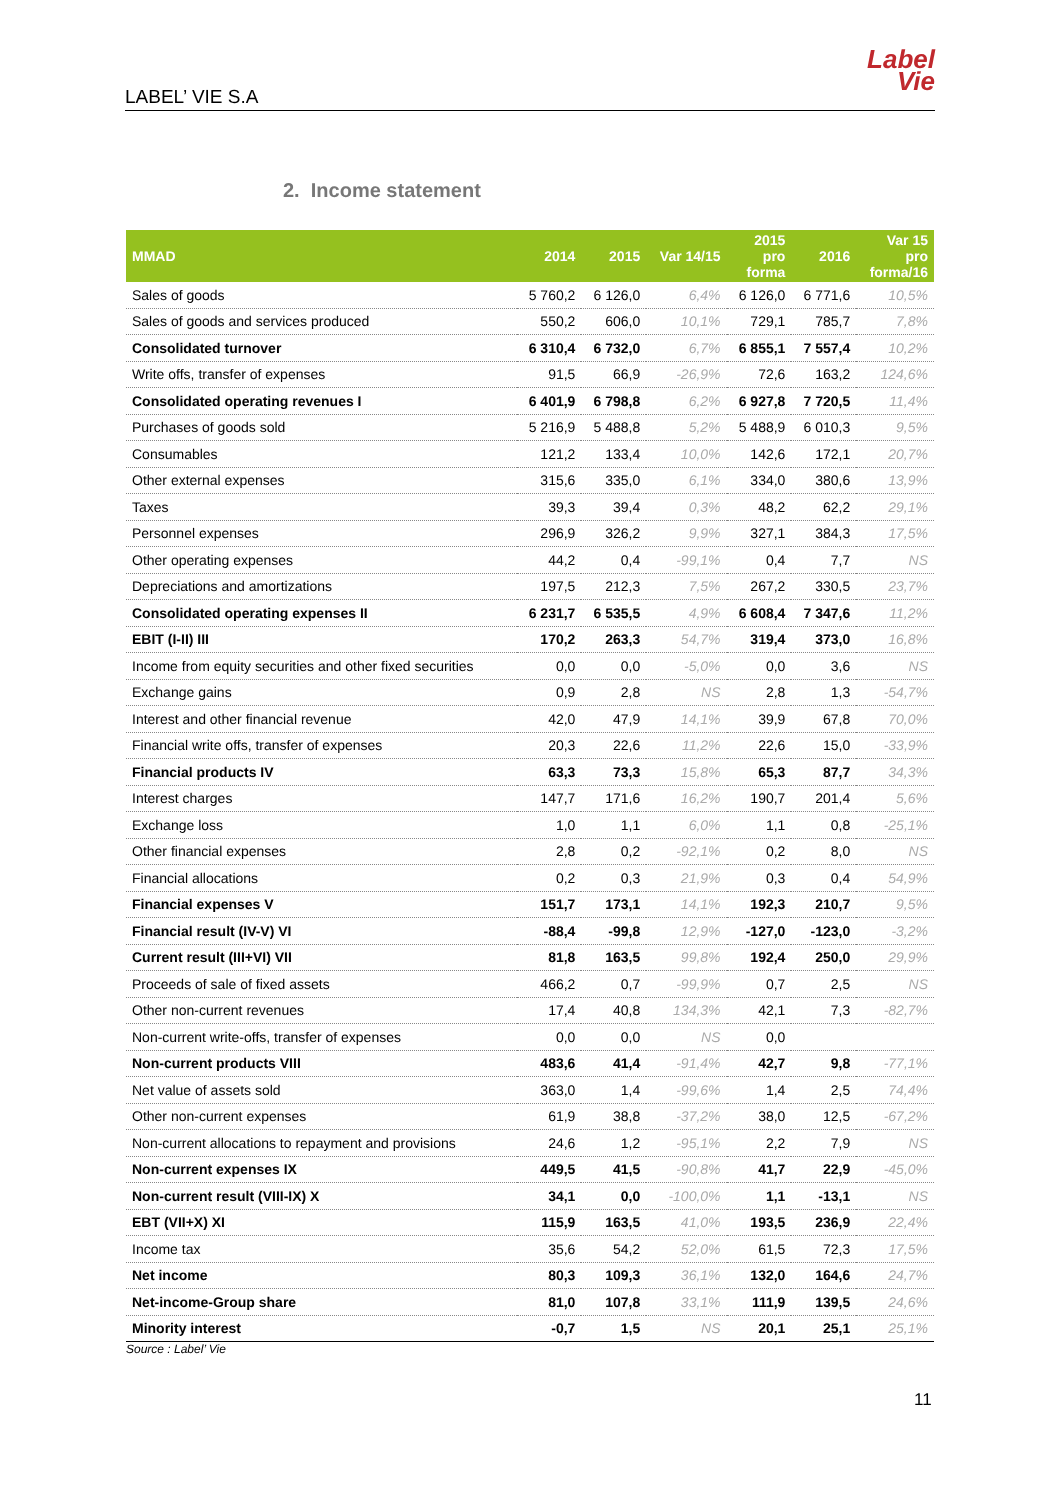LABEL’ VIE S.A
Label
Vie
2. Income statement
| MMAD | 2014 | 2015 | Var 14/15 | 2015 pro forma | 2016 | Var 15 pro forma/16 |
| --- | --- | --- | --- | --- | --- | --- |
| Sales of goods | 5 760,2 | 6 126,0 | 6,4% | 6 126,0 | 6 771,6 | 10,5% |
| Sales of goods and services produced | 550,2 | 606,0 | 10,1% | 729,1 | 785,7 | 7,8% |
| Consolidated turnover | 6 310,4 | 6 732,0 | 6,7% | 6 855,1 | 7 557,4 | 10,2% |
| Write offs, transfer of expenses | 91,5 | 66,9 | -26,9% | 72,6 | 163,2 | 124,6% |
| Consolidated operating revenues I | 6 401,9 | 6 798,8 | 6,2% | 6 927,8 | 7 720,5 | 11,4% |
| Purchases of goods sold | 5 216,9 | 5 488,8 | 5,2% | 5 488,9 | 6 010,3 | 9,5% |
| Consumables | 121,2 | 133,4 | 10,0% | 142,6 | 172,1 | 20,7% |
| Other external expenses | 315,6 | 335,0 | 6,1% | 334,0 | 380,6 | 13,9% |
| Taxes | 39,3 | 39,4 | 0,3% | 48,2 | 62,2 | 29,1% |
| Personnel expenses | 296,9 | 326,2 | 9,9% | 327,1 | 384,3 | 17,5% |
| Other operating expenses | 44,2 | 0,4 | -99,1% | 0,4 | 7,7 | NS |
| Depreciations and amortizations | 197,5 | 212,3 | 7,5% | 267,2 | 330,5 | 23,7% |
| Consolidated operating expenses II | 6 231,7 | 6 535,5 | 4,9% | 6 608,4 | 7 347,6 | 11,2% |
| EBIT (I-II) III | 170,2 | 263,3 | 54,7% | 319,4 | 373,0 | 16,8% |
| Income from equity securities and other fixed securities | 0,0 | 0,0 | -5,0% | 0,0 | 3,6 | NS |
| Exchange gains | 0,9 | 2,8 | NS | 2,8 | 1,3 | -54,7% |
| Interest and other financial revenue | 42,0 | 47,9 | 14,1% | 39,9 | 67,8 | 70,0% |
| Financial write offs, transfer of expenses | 20,3 | 22,6 | 11,2% | 22,6 | 15,0 | -33,9% |
| Financial products IV | 63,3 | 73,3 | 15,8% | 65,3 | 87,7 | 34,3% |
| Interest charges | 147,7 | 171,6 | 16,2% | 190,7 | 201,4 | 5,6% |
| Exchange loss | 1,0 | 1,1 | 6,0% | 1,1 | 0,8 | -25,1% |
| Other financial expenses | 2,8 | 0,2 | -92,1% | 0,2 | 8,0 | NS |
| Financial allocations | 0,2 | 0,3 | 21,9% | 0,3 | 0,4 | 54,9% |
| Financial expenses V | 151,7 | 173,1 | 14,1% | 192,3 | 210,7 | 9,5% |
| Financial result (IV-V) VI | -88,4 | -99,8 | 12,9% | -127,0 | -123,0 | -3,2% |
| Current result (III+VI) VII | 81,8 | 163,5 | 99,8% | 192,4 | 250,0 | 29,9% |
| Proceeds of sale of fixed assets | 466,2 | 0,7 | -99,9% | 0,7 | 2,5 | NS |
| Other non-current revenues | 17,4 | 40,8 | 134,3% | 42,1 | 7,3 | -82,7% |
| Non-current write-offs, transfer of expenses | 0,0 | 0,0 | NS | 0,0 | | |
| Non-current products VIII | 483,6 | 41,4 | -91,4% | 42,7 | 9,8 | -77,1% |
| Net value of assets sold | 363,0 | 1,4 | -99,6% | 1,4 | 2,5 | 74,4% |
| Other non-current expenses | 61,9 | 38,8 | -37,2% | 38,0 | 12,5 | -67,2% |
| Non-current allocations to repayment and provisions | 24,6 | 1,2 | -95,1% | 2,2 | 7,9 | NS |
| Non-current expenses IX | 449,5 | 41,5 | -90,8% | 41,7 | 22,9 | -45,0% |
| Non-current result (VIII-IX) X | 34,1 | 0,0 | -100,0% | 1,1 | -13,1 | NS |
| EBT (VII+X) XI | 115,9 | 163,5 | 41,0% | 193,5 | 236,9 | 22,4% |
| Income tax | 35,6 | 54,2 | 52,0% | 61,5 | 72,3 | 17,5% |
| Net income | 80,3 | 109,3 | 36,1% | 132,0 | 164,6 | 24,7% |
| Net-income-Group share | 81,0 | 107,8 | 33,1% | 111,9 | 139,5 | 24,6% |
| Minority interest | -0,7 | 1,5 | NS | 20,1 | 25,1 | 25,1% |
Source : Label’ Vie
11